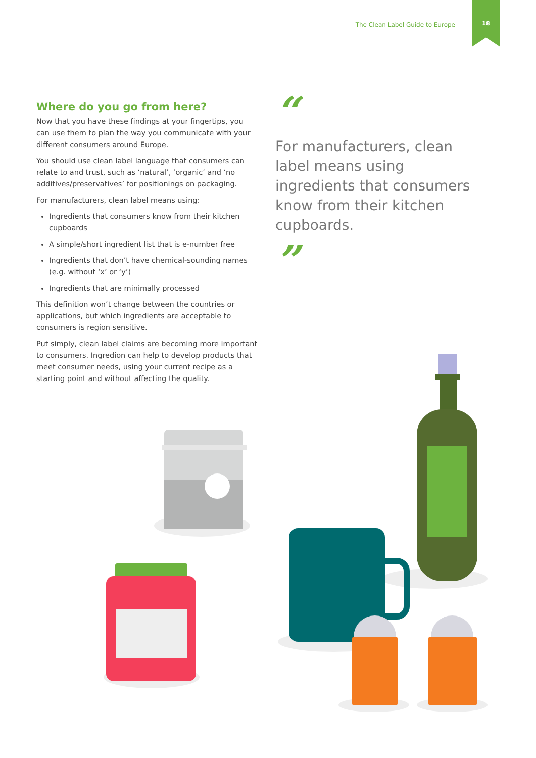The Clean Label Guide to Europe
18
Where do you go from here?
Now that you have these findings at your fingertips, you can use them to plan the way you communicate with your different consumers around Europe.
You should use clean label language that consumers can relate to and trust, such as ‘natural’, ‘organic’ and ‘no additives/preservatives’ for positionings on packaging.
For manufacturers, clean label means using:
Ingredients that consumers know from their kitchen cupboards
A simple/short ingredient list that is e-number free
Ingredients that don’t have chemical-sounding names (e.g. without ‘x’ or ‘y’)
Ingredients that are minimally processed
This definition won’t change between the countries or applications, but which ingredients are acceptable to consumers is region sensitive.
Put simply, clean label claims are becoming more important to consumers. Ingredion can help to develop products that meet consumer needs, using your current recipe as a starting point and without affecting the quality.
“
For manufacturers, clean label means using ingredients that consumers know from their kitchen cupboards.
”